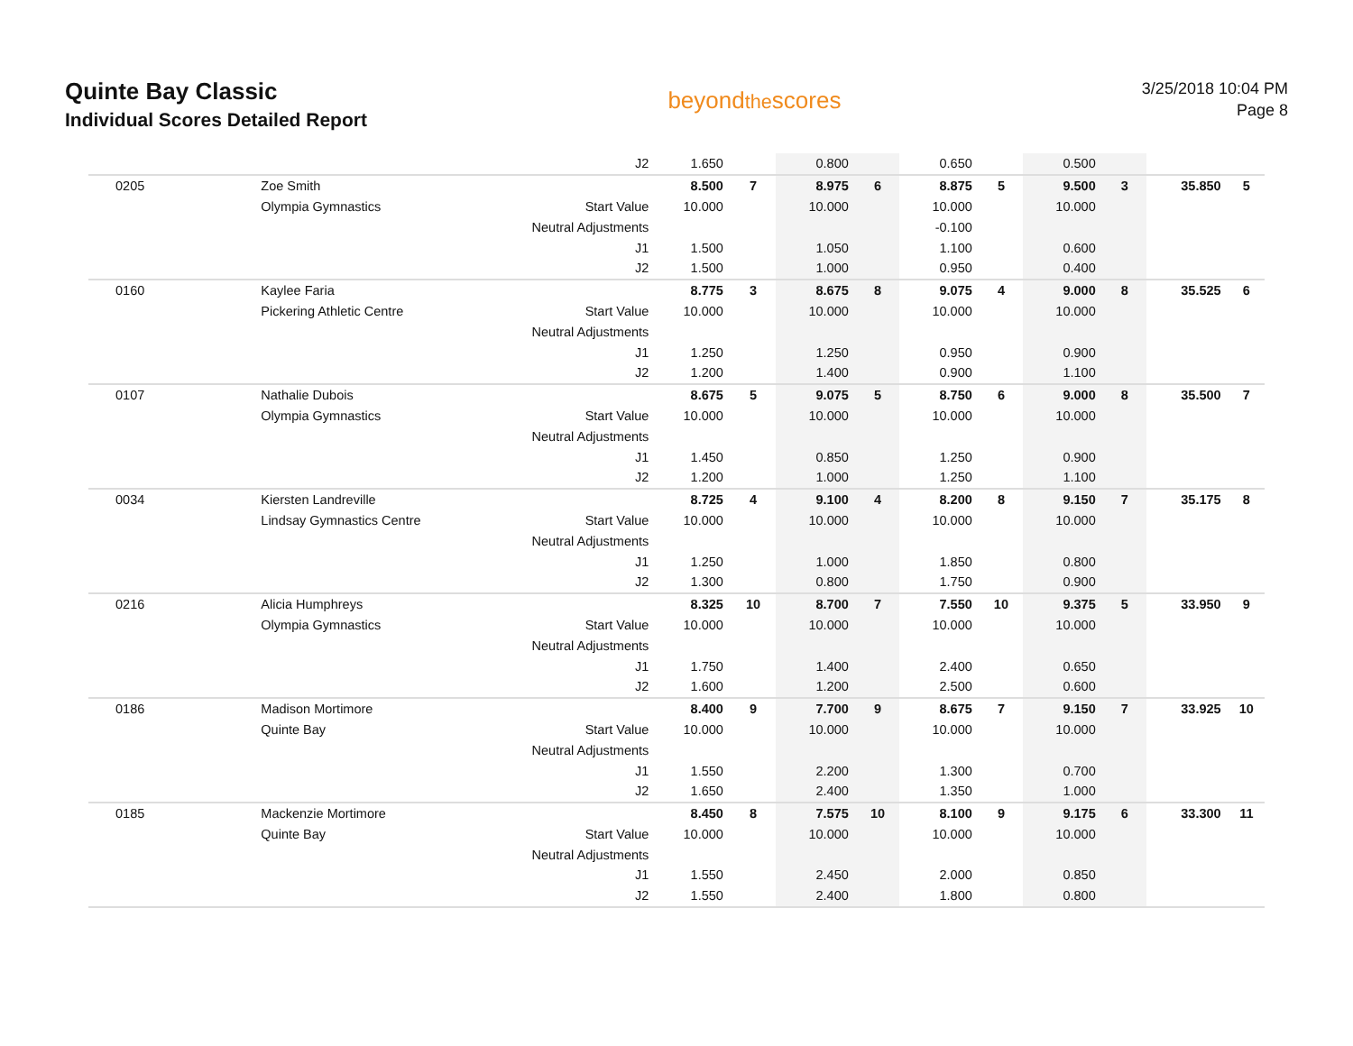Quinte Bay Classic
Individual Scores Detailed Report
beyondthescores
3/25/2018 10:04 PM
Page 8
| | | J2 | 1.650 | | 0.800 | | 0.650 | | 0.500 | | | |
| 0205 | Zoe Smith | | 8.500 | 7 | 8.975 | 6 | 8.875 | 5 | 9.500 | 3 | 35.850 | 5 |
| | Olympia Gymnastics | Start Value | 10.000 | | 10.000 | | 10.000 | | 10.000 | | | |
| | | Neutral Adjustments | | | | | -0.100 | | | | | |
| | | J1 | 1.500 | | 1.050 | | 1.100 | | 0.600 | | | |
| | | J2 | 1.500 | | 1.000 | | 0.950 | | 0.400 | | | |
| 0160 | Kaylee Faria | | 8.775 | 3 | 8.675 | 8 | 9.075 | 4 | 9.000 | 8 | 35.525 | 6 |
| | Pickering Athletic Centre | Start Value | 10.000 | | 10.000 | | 10.000 | | 10.000 | | | |
| | | Neutral Adjustments | | | | | | | | | | |
| | | J1 | 1.250 | | 1.250 | | 0.950 | | 0.900 | | | |
| | | J2 | 1.200 | | 1.400 | | 0.900 | | 1.100 | | | |
| 0107 | Nathalie Dubois | | 8.675 | 5 | 9.075 | 5 | 8.750 | 6 | 9.000 | 8 | 35.500 | 7 |
| | Olympia Gymnastics | Start Value | 10.000 | | 10.000 | | 10.000 | | 10.000 | | | |
| | | Neutral Adjustments | | | | | | | | | | |
| | | J1 | 1.450 | | 0.850 | | 1.250 | | 0.900 | | | |
| | | J2 | 1.200 | | 1.000 | | 1.250 | | 1.100 | | | |
| 0034 | Kiersten Landreville | | 8.725 | 4 | 9.100 | 4 | 8.200 | 8 | 9.150 | 7 | 35.175 | 8 |
| | Lindsay Gymnastics Centre | Start Value | 10.000 | | 10.000 | | 10.000 | | 10.000 | | | |
| | | Neutral Adjustments | | | | | | | | | | |
| | | J1 | 1.250 | | 1.000 | | 1.850 | | 0.800 | | | |
| | | J2 | 1.300 | | 0.800 | | 1.750 | | 0.900 | | | |
| 0216 | Alicia Humphreys | | 8.325 | 10 | 8.700 | 7 | 7.550 | 10 | 9.375 | 5 | 33.950 | 9 |
| | Olympia Gymnastics | Start Value | 10.000 | | 10.000 | | 10.000 | | 10.000 | | | |
| | | Neutral Adjustments | | | | | | | | | | |
| | | J1 | 1.750 | | 1.400 | | 2.400 | | 0.650 | | | |
| | | J2 | 1.600 | | 1.200 | | 2.500 | | 0.600 | | | |
| 0186 | Madison Mortimore | | 8.400 | 9 | 7.700 | 9 | 8.675 | 7 | 9.150 | 7 | 33.925 | 10 |
| | Quinte Bay | Start Value | 10.000 | | 10.000 | | 10.000 | | 10.000 | | | |
| | | Neutral Adjustments | | | | | | | | | | |
| | | J1 | 1.550 | | 2.200 | | 1.300 | | 0.700 | | | |
| | | J2 | 1.650 | | 2.400 | | 1.350 | | 1.000 | | | |
| 0185 | Mackenzie Mortimore | | 8.450 | 8 | 7.575 | 10 | 8.100 | 9 | 9.175 | 6 | 33.300 | 11 |
| | Quinte Bay | Start Value | 10.000 | | 10.000 | | 10.000 | | 10.000 | | | |
| | | Neutral Adjustments | | | | | | | | | | |
| | | J1 | 1.550 | | 2.450 | | 2.000 | | 0.850 | | | |
| | | J2 | 1.550 | | 2.400 | | 1.800 | | 0.800 | | | |